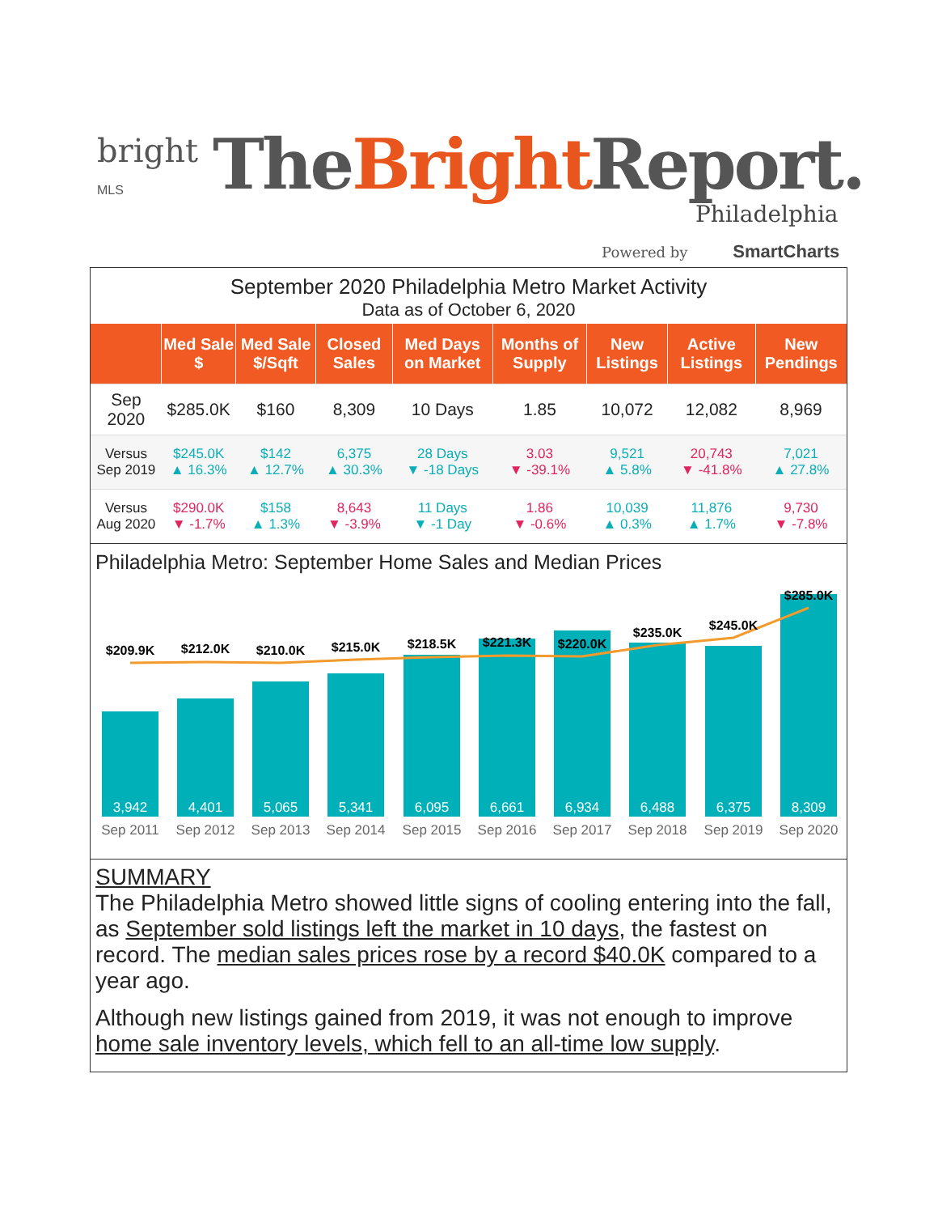bright
MLS
The Bright Report.
Philadelphia
Powered by SmartCharts
September 2020 Philadelphia Metro Market Activity
Data as of October 6, 2020
| | Med Sale $ | Med Sale $/Sqft | Closed Sales | Med Days on Market | Months of Supply | New Listings | Active Listings | New Pendings |
| --- | --- | --- | --- | --- | --- | --- | --- | --- |
| Sep 2020 | $285.0K | $160 | 8,309 | 10 Days | 1.85 | 10,072 | 12,082 | 8,969 |
| Versus Sep 2019 | $245.0K ▲ 16.3% | $142 ▲ 12.7% | 6,375 ▲ 30.3% | 28 Days ▼ -18 Days | 3.03 ▼ -39.1% | 9,521 ▲ 5.8% | 20,743 ▼ -41.8% | 7,021 ▲ 27.8% |
| Versus Aug 2020 | $290.0K ▼ -1.7% | $158 ▲ 1.3% | 8,643 ▼ -3.9% | 11 Days ▼ -1 Day | 1.86 ▼ -0.6% | 10,039 ▲ 0.3% | 11,876 ▲ 1.7% | 9,730 ▼ -7.8% |
Philadelphia Metro: September Home Sales and Median Prices
$209.9K
$212.0K
$210.0K
$215.0K
$218.5K
$221.3K
$220.0K
$235.0K
$245.0K
$285.0K
3,942
4,401
5,065
5,341
6,095
6,661
6,934
6,488
6,375
8,309
Sep 2011
Sep 2012
Sep 2013
Sep 2014
Sep 2015
Sep 2016
Sep 2017
Sep 2018
Sep 2019
Sep 2020
SUMMARY
The Philadelphia Metro showed little signs of cooling entering into the fall, as September sold listings left the market in 10 days, the fastest on record. The median sales prices rose by a record $40.0K compared to a year ago.
Although new listings gained from 2019, it was not enough to improve home sale inventory levels, which fell to an all-time low supply.